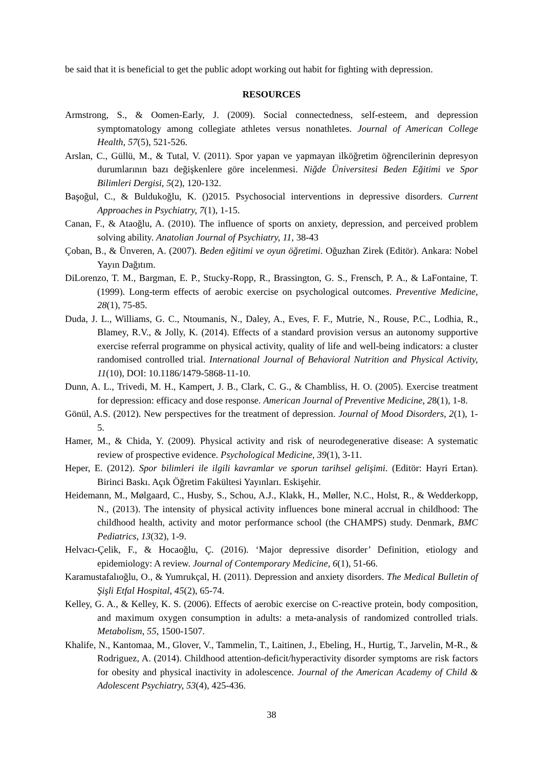be said that it is beneficial to get the public adopt working out habit for fighting with depression.
RESOURCES
Armstrong, S., & Oomen-Early, J. (2009). Social connectedness, self-esteem, and depression symptomatology among collegiate athletes versus nonathletes. Journal of American College Health, 57(5), 521-526.
Arslan, C., Güllü, M., & Tutal, V. (2011). Spor yapan ve yapmayan ilköğretim öğrencilerinin depresyon durumlarının bazı değişkenlere göre incelenmesi. Niğde Üniversitesi Beden Eğitimi ve Spor Bilimleri Dergisi, 5(2), 120-132.
Başoğul, C., & Buldukoğlu, K. ()2015. Psychosocial interventions in depressive disorders. Current Approaches in Psychiatry, 7(1), 1-15.
Canan, F., & Ataoğlu, A. (2010). The influence of sports on anxiety, depression, and perceived problem solving ability. Anatolian Journal of Psychiatry, 11, 38-43
Çoban, B., & Ünveren, A. (2007). Beden eğitimi ve oyun öğretimi. Oğuzhan Zirek (Editör). Ankara: Nobel Yayın Dağıtım.
DiLorenzo, T. M., Bargman, E. P., Stucky-Ropp, R., Brassington, G. S., Frensch, P. A., & LaFontaine, T. (1999). Long-term effects of aerobic exercise on psychological outcomes. Preventive Medicine, 28(1), 75-85.
Duda, J. L., Williams, G. C., Ntoumanis, N., Daley, A., Eves, F. F., Mutrie, N., Rouse, P.C., Lodhia, R., Blamey, R.V., & Jolly, K. (2014). Effects of a standard provision versus an autonomy supportive exercise referral programme on physical activity, quality of life and well-being indicators: a cluster randomised controlled trial. International Journal of Behavioral Nutrition and Physical Activity, 11(10), DOI: 10.1186/1479-5868-11-10.
Dunn, A. L., Trivedi, M. H., Kampert, J. B., Clark, C. G., & Chambliss, H. O. (2005). Exercise treatment for depression: efficacy and dose response. American Journal of Preventive Medicine, 28(1), 1-8.
Gönül, A.S. (2012). New perspectives for the treatment of depression. Journal of Mood Disorders, 2(1), 1-5.
Hamer, M., & Chida, Y. (2009). Physical activity and risk of neurodegenerative disease: A systematic review of prospective evidence. Psychological Medicine, 39(1), 3-11.
Heper, E. (2012). Spor bilimleri ile ilgili kavramlar ve sporun tarihsel gelişimi. (Editör: Hayri Ertan). Birinci Baskı. Açık Öğretim Fakültesi Yayınları. Eskişehir.
Heidemann, M., Mølgaard, C., Husby, S., Schou, A.J., Klakk, H., Møller, N.C., Holst, R., & Wedderkopp, N., (2013). The intensity of physical activity influences bone mineral accrual in childhood: The childhood health, activity and motor performance school (the CHAMPS) study. Denmark, BMC Pediatrics, 13(32), 1-9.
Helvacı-Çelik, F., & Hocaoğlu, Ç. (2016). ‘Major depressive disorder’ Definition, etiology and epidemiology: A review. Journal of Contemporary Medicine, 6(1), 51-66.
Karamustafalıoğlu, O., & Yumrukçal, H. (2011). Depression and anxiety disorders. The Medical Bulletin of Şişli Etfal Hospital, 45(2), 65-74.
Kelley, G. A., & Kelley, K. S. (2006). Effects of aerobic exercise on C-reactive protein, body composition, and maximum oxygen consumption in adults: a meta-analysis of randomized controlled trials. Metabolism, 55, 1500-1507.
Khalife, N., Kantomaa, M., Glover, V., Tammelin, T., Laitinen, J., Ebeling, H., Hurtig, T., Jarvelin, M-R., & Rodriguez, A. (2014). Childhood attention-deficit/hyperactivity disorder symptoms are risk factors for obesity and physical inactivity in adolescence. Journal of the American Academy of Child & Adolescent Psychiatry, 53(4), 425-436.
38